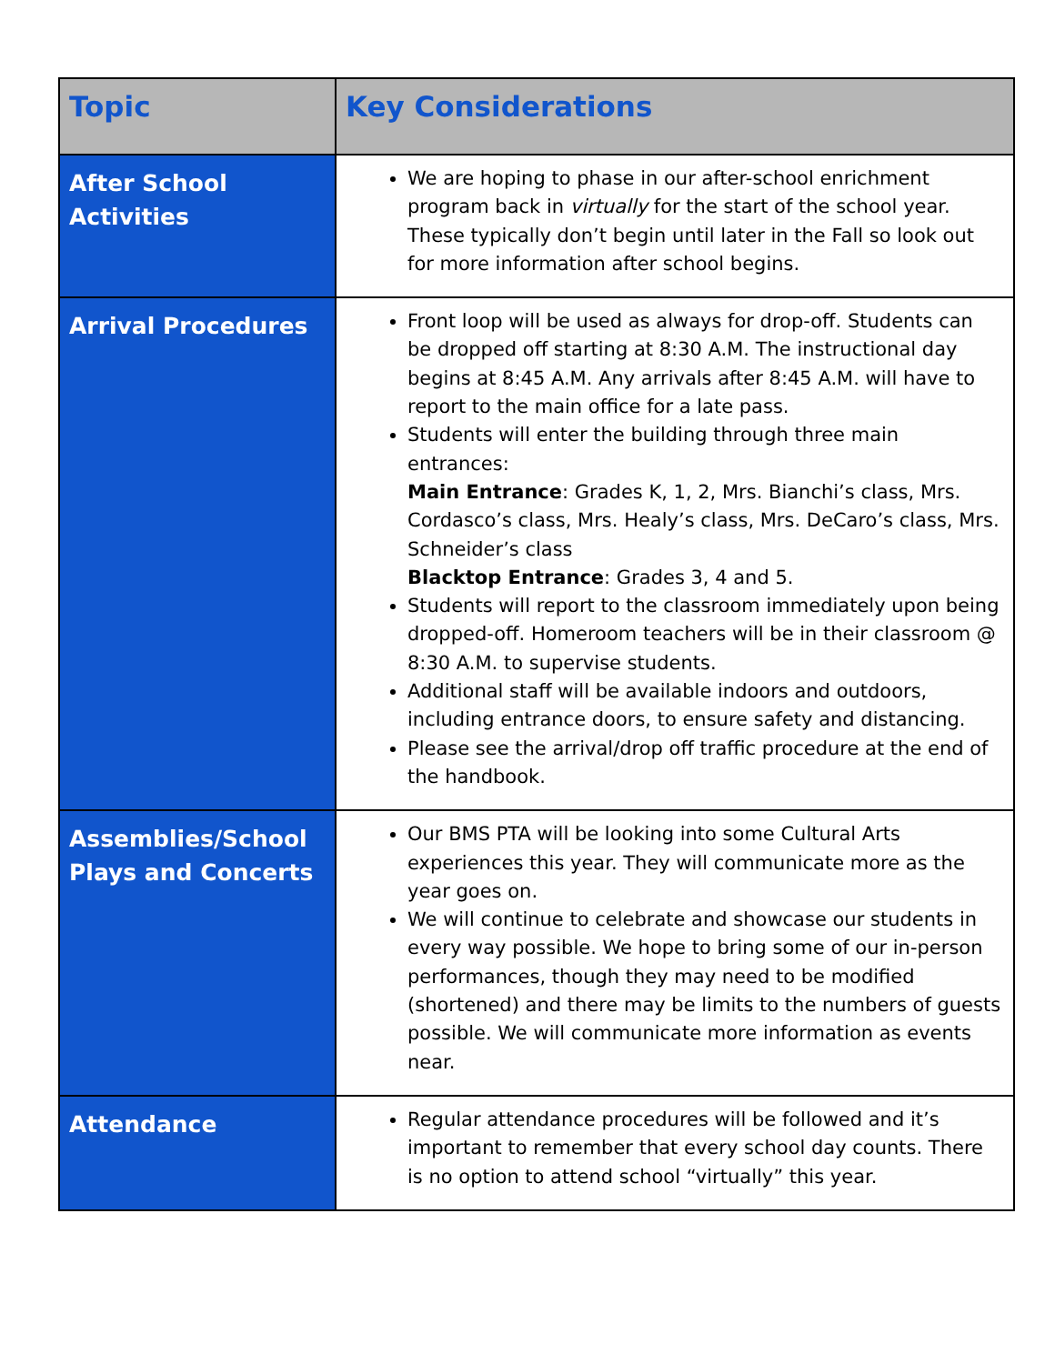| Topic | Key Considerations |
| --- | --- |
| After School Activities | We are hoping to phase in our after-school enrichment program back in virtually for the start of the school year. These typically don’t begin until later in the Fall so look out for more information after school begins. |
| Arrival Procedures | Front loop will be used as always for drop-off. Students can be dropped off starting at 8:30 A.M. The instructional day begins at 8:45 A.M. Any arrivals after 8:45 A.M. will have to report to the main office for a late pass. Students will enter the building through three main entrances: Main Entrance : Grades K, 1, 2, Mrs. Bianchi’s class, Mrs. Cordasco’s class, Mrs. Healy’s class, Mrs. DeCaro’s class, Mrs. Schneider’s class Blacktop Entrance : Grades 3, 4 and 5. Students will report to the classroom immediately upon being dropped-off. Homeroom teachers will be in their classroom @ 8:30 A.M. to supervise students. Additional staff will be available indoors and outdoors, including entrance doors, to ensure safety and distancing. Please see the arrival/drop off traffic procedure at the end of the handbook. |
| Assemblies/School Plays and Concerts | Our BMS PTA will be looking into some Cultural Arts experiences this year. They will communicate more as the year goes on. We will continue to celebrate and showcase our students in every way possible. We hope to bring some of our in-person performances, though they may need to be modified (shortened) and there may be limits to the numbers of guests possible. We will communicate more information as events near. |
| Attendance | Regular attendance procedures will be followed and it’s important to remember that every school day counts. There is no option to attend school “virtually” this year. |